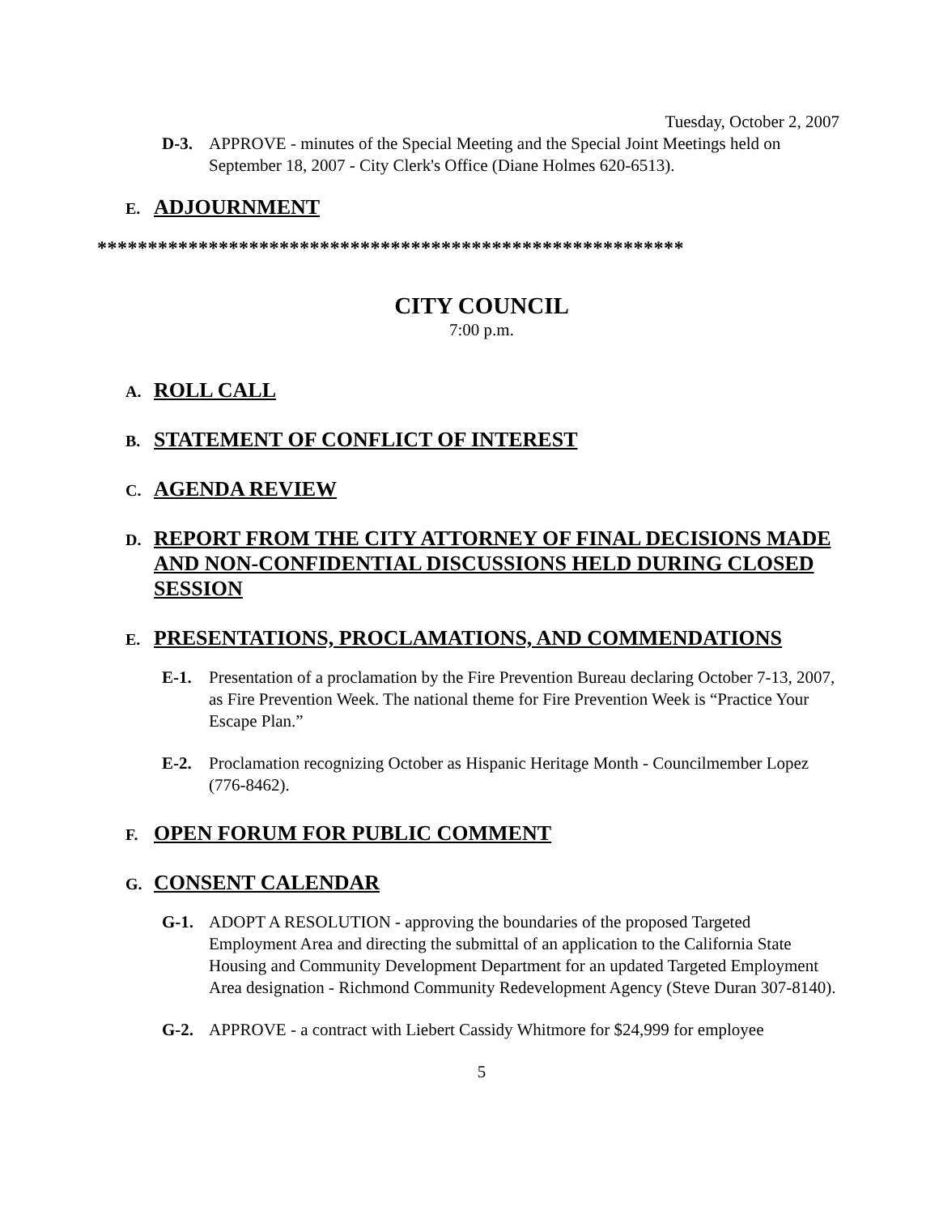Tuesday, October 2, 2007
D-3. APPROVE - minutes of the Special Meeting and the Special Joint Meetings held on September 18, 2007 - City Clerk's Office (Diane Holmes 620-6513).
E.
ADJOURNMENT
**********************************************************
CITY COUNCIL
7:00 p.m.
A.
ROLL CALL
B.
STATEMENT OF CONFLICT OF INTEREST
C.
AGENDA REVIEW
D.
REPORT FROM THE CITY ATTORNEY OF FINAL DECISIONS MADE AND NON-CONFIDENTIAL DISCUSSIONS HELD DURING CLOSED SESSION
E.
PRESENTATIONS, PROCLAMATIONS, AND COMMENDATIONS
E-1. Presentation of a proclamation by the Fire Prevention Bureau declaring October 7-13, 2007, as Fire Prevention Week. The national theme for Fire Prevention Week is “Practice Your Escape Plan.”
E-2. Proclamation recognizing October as Hispanic Heritage Month - Councilmember Lopez (776-8462).
F.
OPEN FORUM FOR PUBLIC COMMENT
G.
CONSENT CALENDAR
G-1. ADOPT A RESOLUTION - approving the boundaries of the proposed Targeted Employment Area and directing the submittal of an application to the California State Housing and Community Development Department for an updated Targeted Employment Area designation - Richmond Community Redevelopment Agency (Steve Duran 307-8140).
G-2. APPROVE - a contract with Liebert Cassidy Whitmore for $24,999 for employee
5